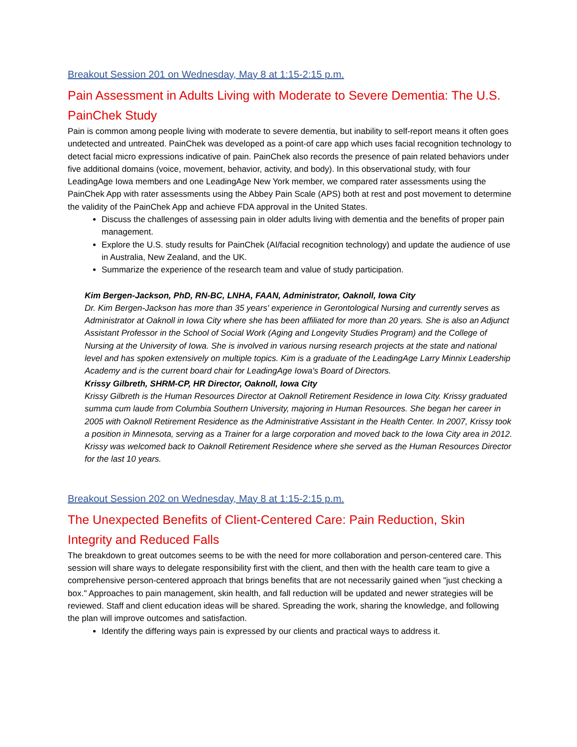Breakout Session 201 on Wednesday, May 8 at 1:15-2:15 p.m.
Pain Assessment in Adults Living with Moderate to Severe Dementia: The U.S. PainChek Study
Pain is common among people living with moderate to severe dementia, but inability to self-report means it often goes undetected and untreated. PainChek was developed as a point-of care app which uses facial recognition technology to detect facial micro expressions indicative of pain. PainChek also records the presence of pain related behaviors under five additional domains (voice, movement, behavior, activity, and body). In this observational study, with four LeadingAge Iowa members and one LeadingAge New York member, we compared rater assessments using the PainChek App with rater assessments using the Abbey Pain Scale (APS) both at rest and post movement to determine the validity of the PainChek App and achieve FDA approval in the United States.
Discuss the challenges of assessing pain in older adults living with dementia and the benefits of proper pain management.
Explore the U.S. study results for PainChek (AI/facial recognition technology) and update the audience of use in Australia, New Zealand, and the UK.
Summarize the experience of the research team and value of study participation.
Kim Bergen-Jackson, PhD, RN-BC, LNHA, FAAN, Administrator, Oaknoll, Iowa City
Dr. Kim Bergen-Jackson has more than 35 years' experience in Gerontological Nursing and currently serves as Administrator at Oaknoll in Iowa City where she has been affiliated for more than 20 years. She is also an Adjunct Assistant Professor in the School of Social Work (Aging and Longevity Studies Program) and the College of Nursing at the University of Iowa. She is involved in various nursing research projects at the state and national level and has spoken extensively on multiple topics. Kim is a graduate of the LeadingAge Larry Minnix Leadership Academy and is the current board chair for LeadingAge Iowa's Board of Directors.
Krissy Gilbreth, SHRM-CP, HR Director, Oaknoll, Iowa City
Krissy Gilbreth is the Human Resources Director at Oaknoll Retirement Residence in Iowa City. Krissy graduated summa cum laude from Columbia Southern University, majoring in Human Resources. She began her career in 2005 with Oaknoll Retirement Residence as the Administrative Assistant in the Health Center. In 2007, Krissy took a position in Minnesota, serving as a Trainer for a large corporation and moved back to the Iowa City area in 2012. Krissy was welcomed back to Oaknoll Retirement Residence where she served as the Human Resources Director for the last 10 years.
Breakout Session 202 on Wednesday, May 8 at 1:15-2:15 p.m.
The Unexpected Benefits of Client-Centered Care: Pain Reduction, Skin Integrity and Reduced Falls
The breakdown to great outcomes seems to be with the need for more collaboration and person-centered care. This session will share ways to delegate responsibility first with the client, and then with the health care team to give a comprehensive person-centered approach that brings benefits that are not necessarily gained when "just checking a box." Approaches to pain management, skin health, and fall reduction will be updated and newer strategies will be reviewed. Staff and client education ideas will be shared. Spreading the work, sharing the knowledge, and following the plan will improve outcomes and satisfaction.
Identify the differing ways pain is expressed by our clients and practical ways to address it.